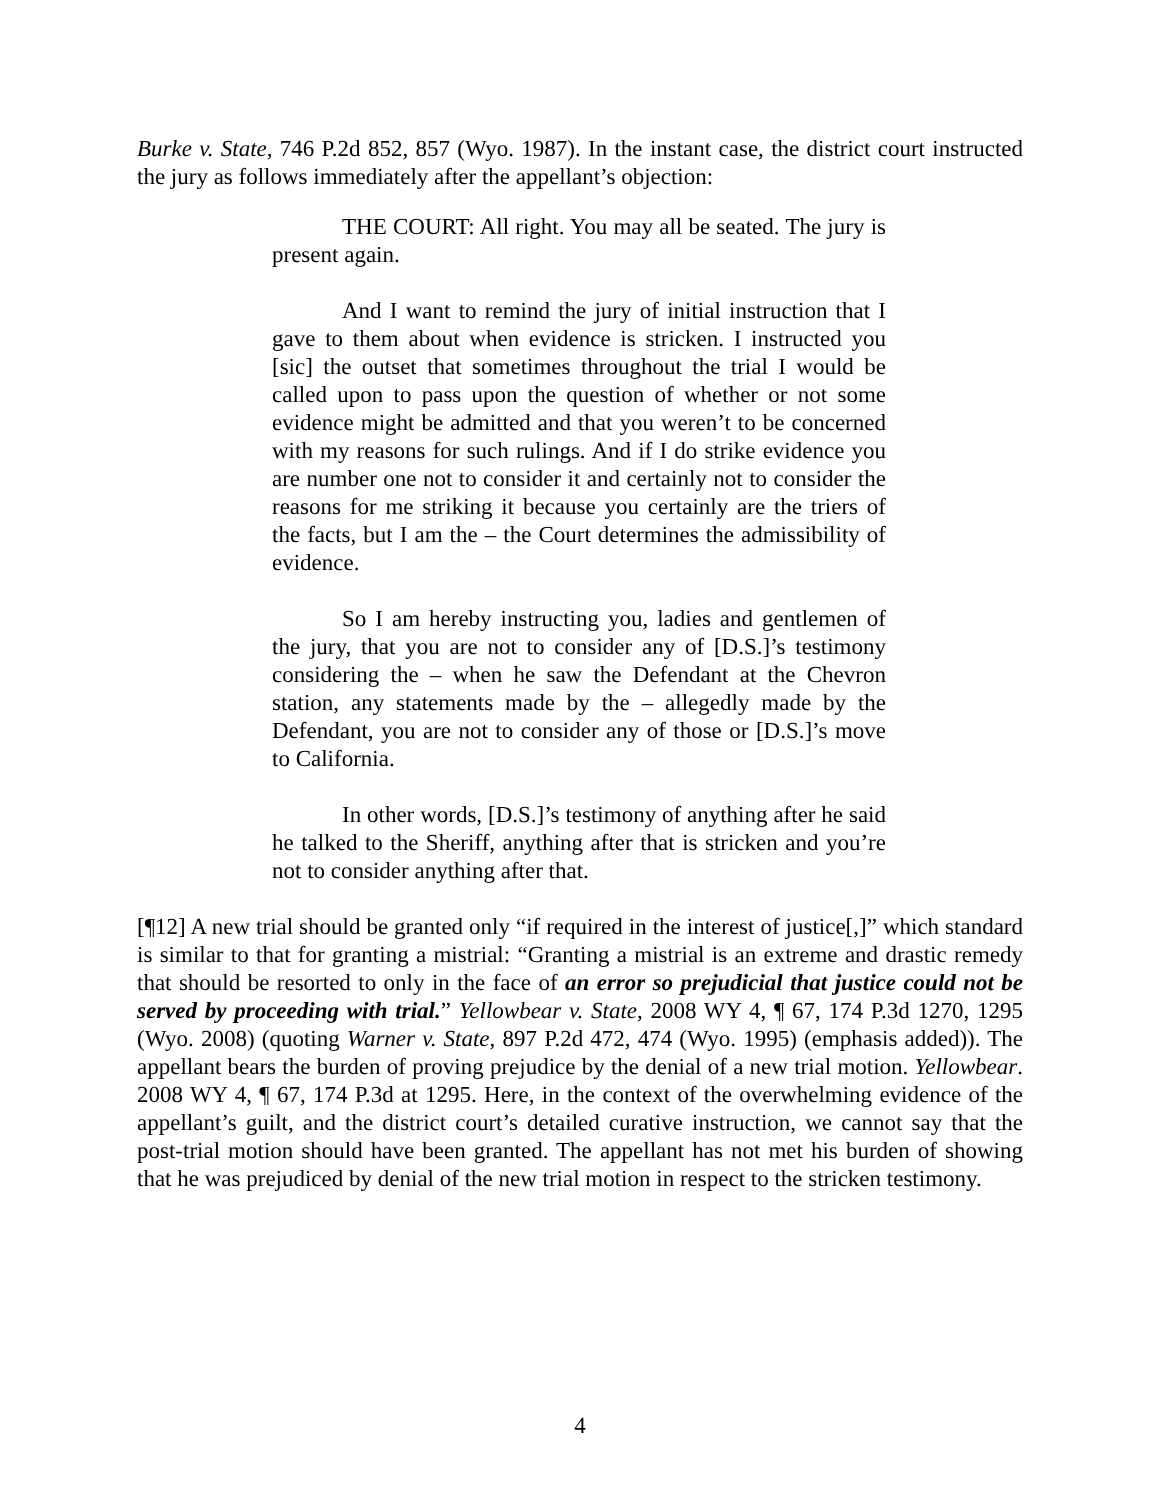Burke v. State, 746 P.2d 852, 857 (Wyo. 1987). In the instant case, the district court instructed the jury as follows immediately after the appellant’s objection:
THE COURT: All right. You may all be seated. The jury is present again.
And I want to remind the jury of initial instruction that I gave to them about when evidence is stricken. I instructed you [sic] the outset that sometimes throughout the trial I would be called upon to pass upon the question of whether or not some evidence might be admitted and that you weren’t to be concerned with my reasons for such rulings. And if I do strike evidence you are number one not to consider it and certainly not to consider the reasons for me striking it because you certainly are the triers of the facts, but I am the – the Court determines the admissibility of evidence.
So I am hereby instructing you, ladies and gentlemen of the jury, that you are not to consider any of [D.S.]’s testimony considering the – when he saw the Defendant at the Chevron station, any statements made by the – allegedly made by the Defendant, you are not to consider any of those or [D.S.]’s move to California.
In other words, [D.S.]’s testimony of anything after he said he talked to the Sheriff, anything after that is stricken and you’re not to consider anything after that.
[¶12] A new trial should be granted only “if required in the interest of justice[,]” which standard is similar to that for granting a mistrial: “Granting a mistrial is an extreme and drastic remedy that should be resorted to only in the face of an error so prejudicial that justice could not be served by proceeding with trial.” Yellowbear v. State, 2008 WY 4, ¶ 67, 174 P.3d 1270, 1295 (Wyo. 2008) (quoting Warner v. State, 897 P.2d 472, 474 (Wyo. 1995) (emphasis added)). The appellant bears the burden of proving prejudice by the denial of a new trial motion. Yellowbear. 2008 WY 4, ¶ 67, 174 P.3d at 1295. Here, in the context of the overwhelming evidence of the appellant’s guilt, and the district court’s detailed curative instruction, we cannot say that the post-trial motion should have been granted. The appellant has not met his burden of showing that he was prejudiced by denial of the new trial motion in respect to the stricken testimony.
4